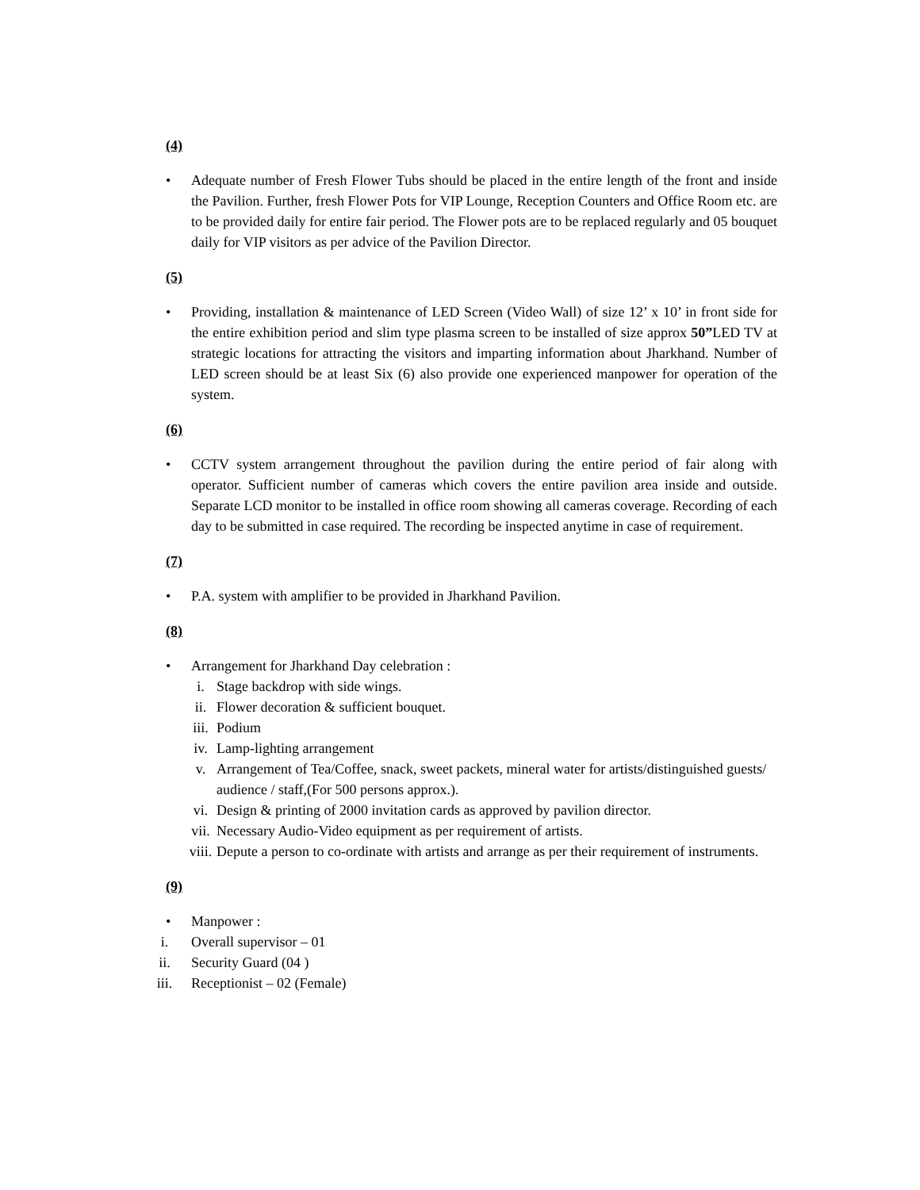(4)
• Adequate number of Fresh Flower Tubs should be placed in the entire length of the front and inside the Pavilion. Further, fresh Flower Pots for VIP Lounge, Reception Counters and Office Room etc. are to be provided daily for entire fair period. The Flower pots are to be replaced regularly and 05 bouquet daily for VIP visitors as per advice of the Pavilion Director.
(5)
• Providing, installation & maintenance of LED Screen (Video Wall) of size 12’ x 10’ in front side for the entire exhibition period and slim type plasma screen to be installed of size approx 50”LED TV at strategic locations for attracting the visitors and imparting information about Jharkhand. Number of LED screen should be at least Six (6) also provide one experienced manpower for operation of the system.
(6)
• CCTV system arrangement throughout the pavilion during the entire period of fair along with operator. Sufficient number of cameras which covers the entire pavilion area inside and outside. Separate LCD monitor to be installed in office room showing all cameras coverage. Recording of each day to be submitted in case required. The recording be inspected anytime in case of requirement.
(7)
• P.A. system with amplifier to be provided in Jharkhand Pavilion.
(8)
• Arrangement for Jharkhand Day celebration :
i. Stage backdrop with side wings.
ii. Flower decoration & sufficient bouquet.
iii. Podium
iv. Lamp-lighting arrangement
v. Arrangement of Tea/Coffee, snack, sweet packets, mineral water for artists/distinguished guests/ audience / staff,(For 500 persons approx.).
vi. Design & printing of 2000 invitation cards as approved by pavilion director.
vii. Necessary Audio-Video equipment as per requirement of artists.
viii. Depute a person to co-ordinate with artists and arrange as per their requirement of instruments.
(9)
• Manpower :
i. Overall supervisor – 01
ii. Security Guard (04 )
iii. Receptionist – 02 (Female)